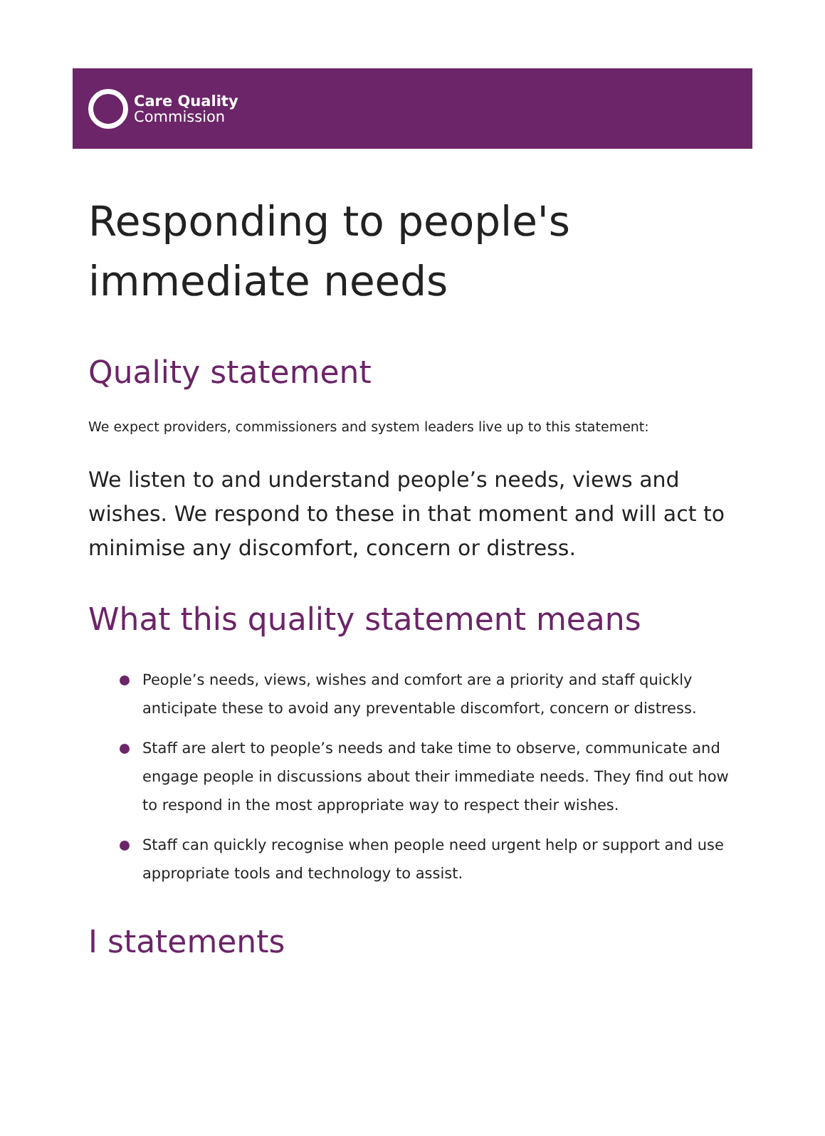Care Quality
Commission
Responding to people's immediate needs
Quality statement
We expect providers, commissioners and system leaders live up to this statement:
We listen to and understand people’s needs, views and wishes. We respond to these in that moment and will act to minimise any discomfort, concern or distress.
What this quality statement means
People’s needs, views, wishes and comfort are a priority and staff quickly anticipate these to avoid any preventable discomfort, concern or distress.
Staff are alert to people’s needs and take time to observe, communicate and engage people in discussions about their immediate needs. They find out how to respond in the most appropriate way to respect their wishes.
Staff can quickly recognise when people need urgent help or support and use appropriate tools and technology to assist.
I statements